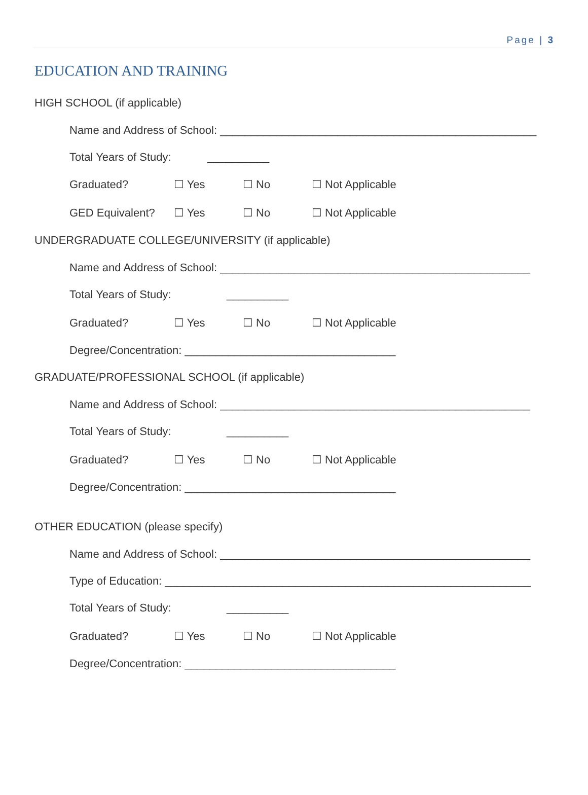Page | 3
EDUCATION AND TRAINING
HIGH SCHOOL (if applicable)
Name and Address of School: ___________________________________________________
Total Years of Study: __________
Graduated? ☐ Yes ☐ No ☐ Not Applicable
GED Equivalent? ☐ Yes ☐ No ☐ Not Applicable
UNDERGRADUATE COLLEGE/UNIVERSITY (if applicable)
Name and Address of School: __________________________________________________
Total Years of Study: __________
Graduated? ☐ Yes ☐ No ☐ Not Applicable
Degree/Concentration: __________________________________
GRADUATE/PROFESSIONAL SCHOOL (if applicable)
Name and Address of School: __________________________________________________
Total Years of Study: __________
Graduated? ☐ Yes ☐ No ☐ Not Applicable
Degree/Concentration: __________________________________
OTHER EDUCATION (please specify)
Name and Address of School: __________________________________________________
Type of Education: ___________________________________________________________
Total Years of Study: __________
Graduated? ☐ Yes ☐ No ☐ Not Applicable
Degree/Concentration: __________________________________